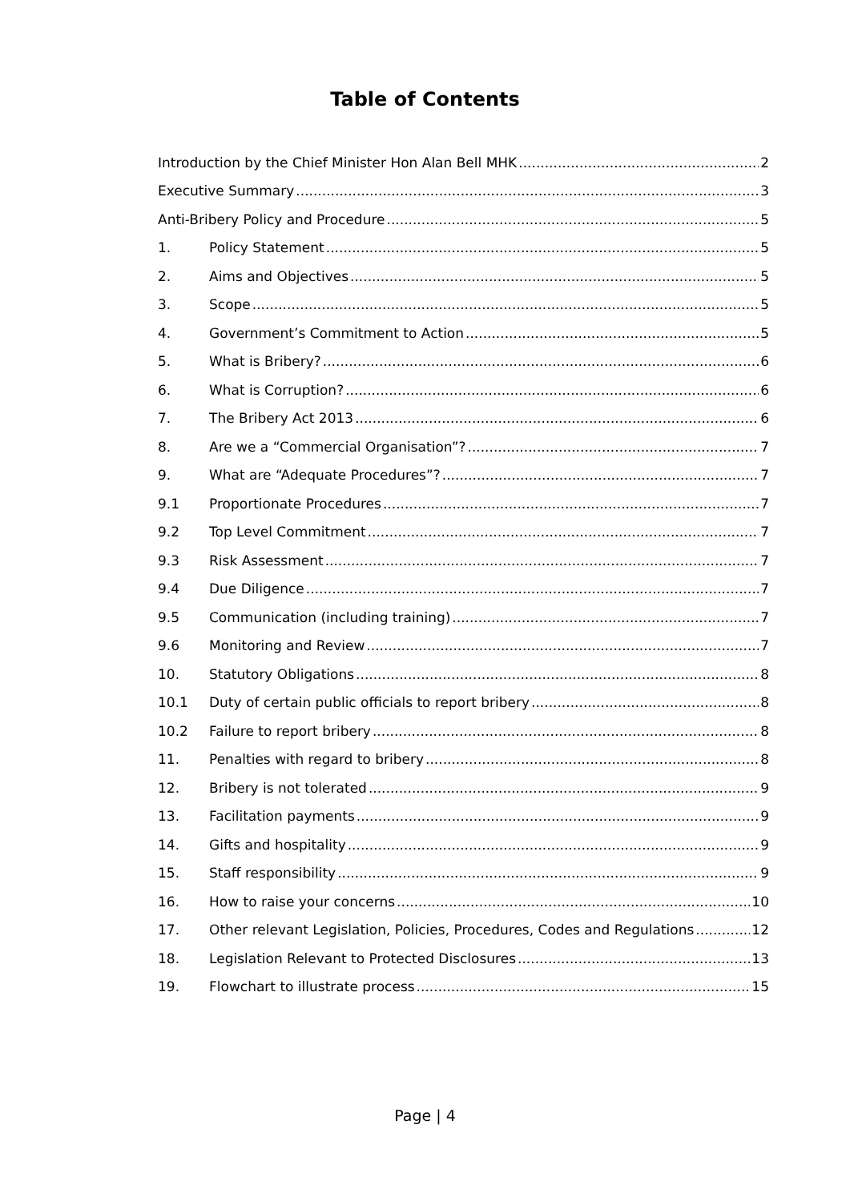Table of Contents
Introduction by the Chief Minister Hon Alan Bell MHK 2
Executive Summary 3
Anti-Bribery Policy and Procedure 5
1. Policy Statement 5
2. Aims and Objectives 5
3. Scope 5
4. Government’s Commitment to Action 5
5. What is Bribery? 6
6. What is Corruption? 6
7. The Bribery Act 2013 6
8. Are we a “Commercial Organisation”? 7
9. What are “Adequate Procedures”? 7
9.1 Proportionate Procedures 7
9.2 Top Level Commitment 7
9.3 Risk Assessment 7
9.4 Due Diligence 7
9.5 Communication (including training) 7
9.6 Monitoring and Review 7
10. Statutory Obligations 8
10.1 Duty of certain public officials to report bribery 8
10.2 Failure to report bribery 8
11. Penalties with regard to bribery 8
12. Bribery is not tolerated 9
13. Facilitation payments 9
14. Gifts and hospitality 9
15. Staff responsibility 9
16. How to raise your concerns 10
17. Other relevant Legislation, Policies, Procedures, Codes and Regulations 12
18. Legislation Relevant to Protected Disclosures 13
19. Flowchart to illustrate process 15
Page | 4